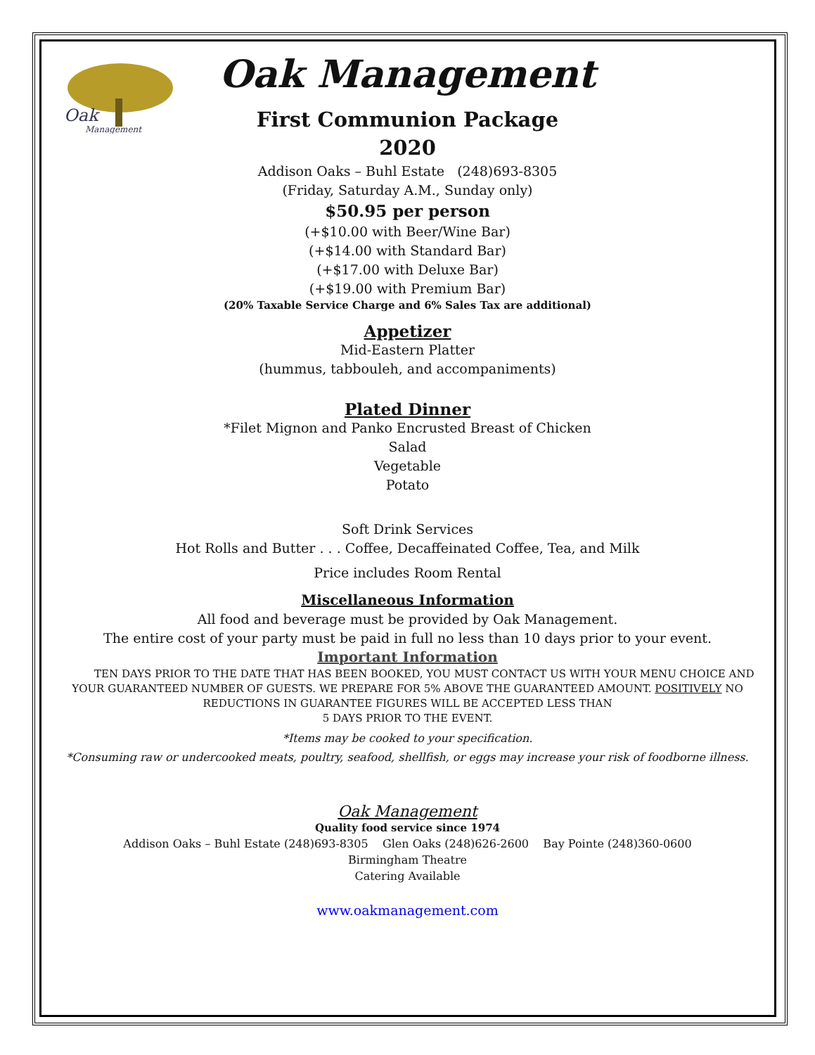Oak
Management
Oak Management
First Communion Package
2020
Addison Oaks – Buhl Estate (248)693-8305
(Friday, Saturday A.M., Sunday only)
$50.95 per person
(+$10.00 with Beer/Wine Bar)
(+$14.00 with Standard Bar)
(+$17.00 with Deluxe Bar)
(+$19.00 with Premium Bar)
(20% Taxable Service Charge and 6% Sales Tax are additional)
Appetizer
Mid-Eastern Platter
(hummus, tabbouleh, and accompaniments)
Plated Dinner
*Filet Mignon and Panko Encrusted Breast of Chicken
Salad
Vegetable
Potato
Soft Drink Services
Hot Rolls and Butter . . . Coffee, Decaffeinated Coffee, Tea, and Milk
Price includes Room Rental
Miscellaneous Information
All food and beverage must be provided by Oak Management.
The entire cost of your party must be paid in full no less than 10 days prior to your event.
Important Information
TEN DAYS PRIOR TO THE DATE THAT HAS BEEN BOOKED, YOU MUST CONTACT US WITH YOUR MENU CHOICE AND YOUR GUARANTEED NUMBER OF GUESTS. WE PREPARE FOR 5% ABOVE THE GUARANTEED AMOUNT. POSITIVELY NO REDUCTIONS IN GUARANTEE FIGURES WILL BE ACCEPTED LESS THAN
5 DAYS PRIOR TO THE EVENT.
*Items may be cooked to your specification.
*Consuming raw or undercooked meats, poultry, seafood, shellfish, or eggs may increase your risk of foodborne illness.
Oak Management
Quality food service since 1974
Addison Oaks – Buhl Estate (248)693-8305 Glen Oaks (248)626-2600 Bay Pointe (248)360-0600
Birmingham Theatre
Catering Available
www.oakmanagement.com